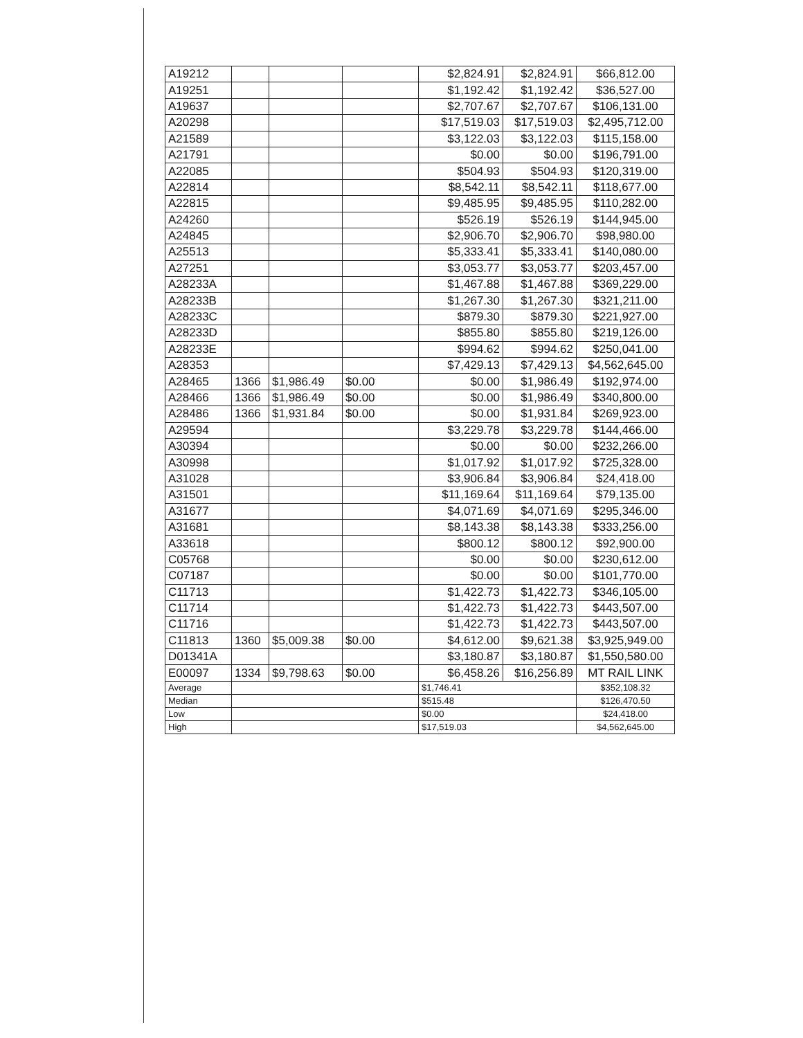| A19212 | | | | $2,824.91 | $2,824.91 | $66,812.00 |
| A19251 | | | | $1,192.42 | $1,192.42 | $36,527.00 |
| A19637 | | | | $2,707.67 | $2,707.67 | $106,131.00 |
| A20298 | | | | $17,519.03 | $17,519.03 | $2,495,712.00 |
| A21589 | | | | $3,122.03 | $3,122.03 | $115,158.00 |
| A21791 | | | | $0.00 | $0.00 | $196,791.00 |
| A22085 | | | | $504.93 | $504.93 | $120,319.00 |
| A22814 | | | | $8,542.11 | $8,542.11 | $118,677.00 |
| A22815 | | | | $9,485.95 | $9,485.95 | $110,282.00 |
| A24260 | | | | $526.19 | $526.19 | $144,945.00 |
| A24845 | | | | $2,906.70 | $2,906.70 | $98,980.00 |
| A25513 | | | | $5,333.41 | $5,333.41 | $140,080.00 |
| A27251 | | | | $3,053.77 | $3,053.77 | $203,457.00 |
| A28233A | | | | $1,467.88 | $1,467.88 | $369,229.00 |
| A28233B | | | | $1,267.30 | $1,267.30 | $321,211.00 |
| A28233C | | | | $879.30 | $879.30 | $221,927.00 |
| A28233D | | | | $855.80 | $855.80 | $219,126.00 |
| A28233E | | | | $994.62 | $994.62 | $250,041.00 |
| A28353 | | | | $7,429.13 | $7,429.13 | $4,562,645.00 |
| A28465 | 1366 | $1,986.49 | $0.00 | $0.00 | $1,986.49 | $192,974.00 |
| A28466 | 1366 | $1,986.49 | $0.00 | $0.00 | $1,986.49 | $340,800.00 |
| A28486 | 1366 | $1,931.84 | $0.00 | $0.00 | $1,931.84 | $269,923.00 |
| A29594 | | | | $3,229.78 | $3,229.78 | $144,466.00 |
| A30394 | | | | $0.00 | $0.00 | $232,266.00 |
| A30998 | | | | $1,017.92 | $1,017.92 | $725,328.00 |
| A31028 | | | | $3,906.84 | $3,906.84 | $24,418.00 |
| A31501 | | | | $11,169.64 | $11,169.64 | $79,135.00 |
| A31677 | | | | $4,071.69 | $4,071.69 | $295,346.00 |
| A31681 | | | | $8,143.38 | $8,143.38 | $333,256.00 |
| A33618 | | | | $800.12 | $800.12 | $92,900.00 |
| C05768 | | | | $0.00 | $0.00 | $230,612.00 |
| C07187 | | | | $0.00 | $0.00 | $101,770.00 |
| C11713 | | | | $1,422.73 | $1,422.73 | $346,105.00 |
| C11714 | | | | $1,422.73 | $1,422.73 | $443,507.00 |
| C11716 | | | | $1,422.73 | $1,422.73 | $443,507.00 |
| C11813 | 1360 | $5,009.38 | $0.00 | $4,612.00 | $9,621.38 | $3,925,949.00 |
| D01341A | | | | $3,180.87 | $3,180.87 | $1,550,580.00 |
| E00097 | 1334 | $9,798.63 | $0.00 | $6,458.26 | $16,256.89 | MT RAIL LINK |
| Average | | | | $1,746.41 | | $352,108.32 |
| Median | | | | $515.48 | | $126,470.50 |
| Low | | | | $0.00 | | $24,418.00 |
| High | | | | $17,519.03 | | $4,562,645.00 |